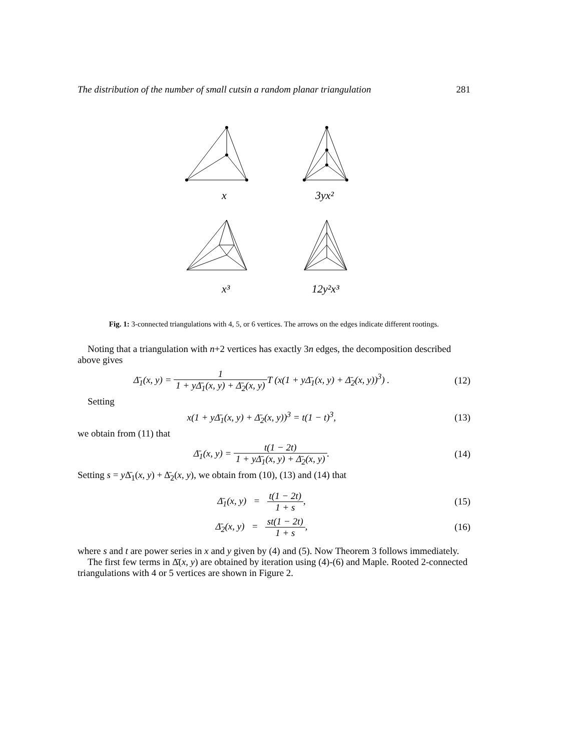The distribution of the number of small cutsin a random planar triangulation 281
x
3yx²
x³
12y²x³
Fig. 1: 3-connected triangulations with 4, 5, or 6 vertices. The arrows on the edges indicate different rootings.
Noting that a triangulation with n+2 vertices has exactly 3n edges, the decomposition described above gives
Δ̄<sub>1</sub>(x, y) = 1 1 + yΔ̄<sub>1</sub>(x, y) + Δ̄<sub>2</sub>(x, y) T (x(1 + yΔ̄<sub>1</sub>(x, y) + Δ̄<sub>2</sub>(x, y))<sup>3</sup>) .
(12)
Setting
x(1 + yΔ̄<sub>1</sub>(x, y) + Δ̄<sub>2</sub>(x, y))<sup>3</sup> = t(1 − t)<sup>3</sup>,
(13)
we obtain from (11) that
Δ̄<sub>1</sub>(x, y) = t(1 − 2t) 1 + yΔ̄<sub>1</sub>(x, y) + Δ̄<sub>2</sub>(x, y).
(14)
Setting s = y Δ̄<sub>1</sub>(x, y) + Δ̄<sub>2</sub>(x, y), we obtain from (10), (13) and (14) that
Δ̄<sub>1</sub>(x, y) = t(1 − 2t) 1 + s,
(15)
Δ̄<sub>2</sub>(x, y) = st(1 − 2t) 1 + s,
(16)
where s and t are power series in x and y given by (4) and (5). Now Theorem 3 follows immediately.
The first few terms in Δ̄(x, y) are obtained by iteration using (4)-(6) and Maple. Rooted 2-connected triangulations with 4 or 5 vertices are shown in Figure 2.